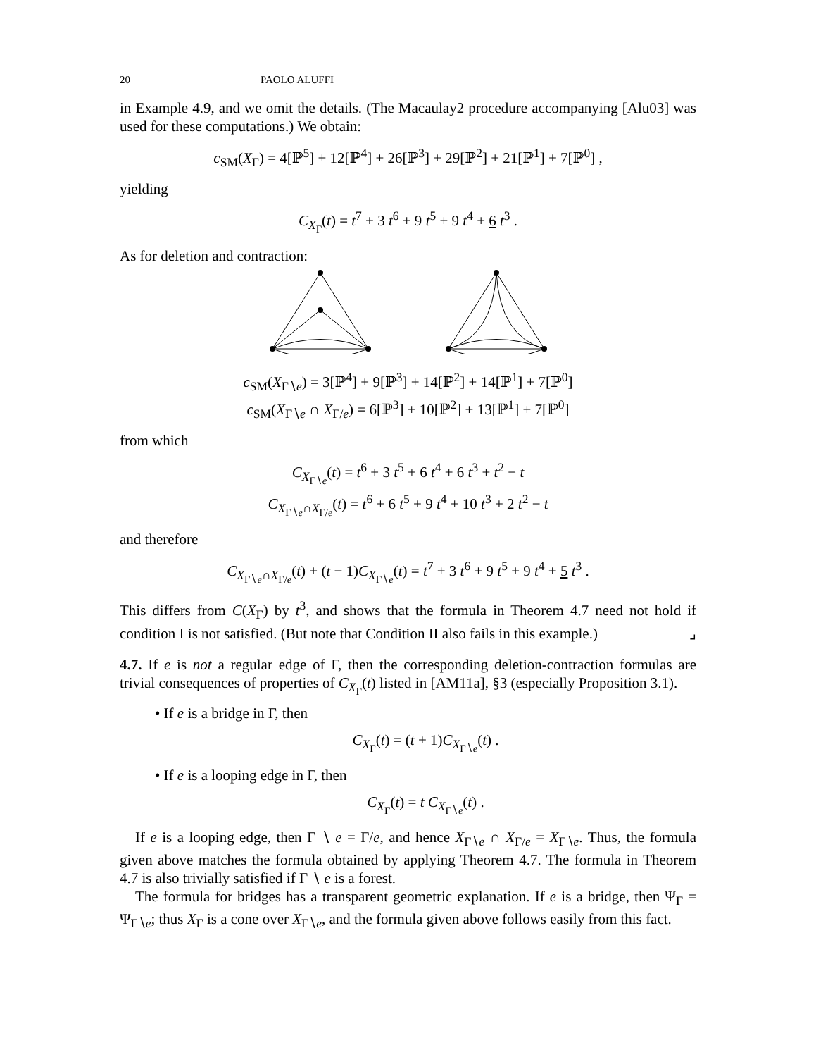20 PAOLO ALUFFI
in Example 4.9, and we omit the details. (The Macaulay2 procedure accompanying [Alu03] was used for these computations.) We obtain:
c<sub>SM</sub>(X<sub>Γ</sub>) = 4[ℙ<sup>5</sup>] + 12[ℙ<sup>4</sup>] + 26[ℙ<sup>3</sup>] + 29[ℙ<sup>2</sup>] + 21[ℙ<sup>1</sup>] + 7[ℙ<sup>0</sup>] ,
yielding
C<sub>X<sub>Γ</sub></sub>(t) = t<sup>7</sup> + 3 t<sup>6</sup> + 9 t<sup>5</sup> + 9 t<sup>4</sup> + 6 t<sup>3</sup> .
As for deletion and contraction:
c<sub>SM</sub>(X<sub>Γ∖e</sub>) = 3[ℙ<sup>4</sup>] + 9[ℙ<sup>3</sup>] + 14[ℙ<sup>2</sup>] + 14[ℙ<sup>1</sup>] + 7[ℙ<sup>0</sup>]
c<sub>SM</sub>(X<sub>Γ∖e</sub> ∩ X<sub>Γ/e</sub>) = 6[ℙ<sup>3</sup>] + 10[ℙ<sup>2</sup>] + 13[ℙ<sup>1</sup>] + 7[ℙ<sup>0</sup>]
from which
C<sub>X<sub>Γ∖e</sub></sub>(t) = t<sup>6</sup> + 3 t<sup>5</sup> + 6 t<sup>4</sup> + 6 t<sup>3</sup> + t<sup>2</sup> − t
C<sub>X<sub>Γ∖e</sub>∩X<sub>Γ/e</sub></sub>(t) = t<sup>6</sup> + 6 t<sup>5</sup> + 9 t<sup>4</sup> + 10 t<sup>3</sup> + 2 t<sup>2</sup> − t
and therefore
C<sub>X<sub>Γ∖e</sub>∩X<sub>Γ/e</sub></sub>(t) + (t − 1)C<sub>X<sub>Γ∖e</sub></sub>(t) = t<sup>7</sup> + 3 t<sup>6</sup> + 9 t<sup>5</sup> + 9 t<sup>4</sup> + 5 t<sup>3</sup> .
This differs from C(X<sub>Γ</sub>) by t<sup>3</sup>, and shows that the formula in Theorem 4.7 need not hold if condition I is not satisfied. (But note that Condition II also fails in this example.) ⌟
4.7. If e is not a regular edge of Γ, then the corresponding deletion-contraction formulas are trivial consequences of properties of C<sub>X<sub>Γ</sub></sub>(t) listed in [AM11a], §3 (especially Proposition 3.1).
• If e is a bridge in Γ, then
C<sub>X<sub>Γ</sub></sub>(t) = (t + 1)C<sub>X<sub>Γ∖e</sub></sub>(t) .
• If e is a looping edge in Γ, then
C<sub>X<sub>Γ</sub></sub>(t) = t C<sub>X<sub>Γ∖e</sub></sub>(t) .
If e is a looping edge, then Γ ∖ e = Γ/e, and hence X<sub>Γ∖e</sub> ∩ X<sub>Γ/e</sub> = X<sub>Γ∖e</sub>. Thus, the formula given above matches the formula obtained by applying Theorem 4.7. The formula in Theorem 4.7 is also trivially satisfied if Γ ∖ e is a forest.
The formula for bridges has a transparent geometric explanation. If e is a bridge, then Ψ<sub>Γ</sub> = Ψ<sub>Γ∖e</sub>; thus X<sub>Γ</sub> is a cone over X<sub>Γ∖e</sub>, and the formula given above follows easily from this fact.